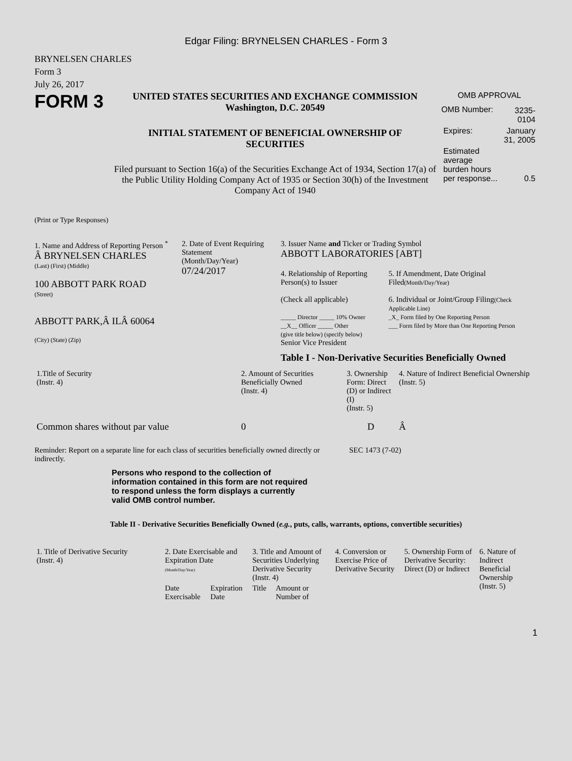Edgar Filing: BRYNELSEN CHARLES - Form 3
BRYNELSEN CHARLES
Form 3
July 26, 2017
FORM 3
UNITED STATES SECURITIES AND EXCHANGE COMMISSION
Washington, D.C. 20549
INITIAL STATEMENT OF BENEFICIAL OWNERSHIP OF SECURITIES
Filed pursuant to Section 16(a) of the Securities Exchange Act of 1934, Section 17(a) of the Public Utility Holding Company Act of 1935 or Section 30(h) of the Investment Company Act of 1940
OMB APPROVAL
| OMB Number: | 3235-0104 |
| Expires: | January 31, 2005 |
| Estimated average burden hours per response... | 0.5 |
(Print or Type Responses)
1. Name and Address of Reporting Person <sup>*</sup>
Â BRYNELSEN CHARLES
(Last) (First) (Middle)
100 ABBOTT PARK ROAD
(Street)
ABBOTT PARK,Â ILÂ 60064
(City) (State) (Zip)
2. Date of Event Requiring Statement
(Month/Day/Year)
07/24/2017
3. Issuer Name and Ticker or Trading Symbol
ABBOTT LABORATORIES [ABT]
4. Relationship of Reporting Person(s) to Issuer
(Check all applicable)
_____ Director _____ 10% Owner
__X__ Officer _____ Other
(give title below) (specify below)
Senior Vice President
5. If Amendment, Date Original Filed(Month/Day/Year)
6. Individual or Joint/Group Filing(Check Applicable Line)
_X_ Form filed by One Reporting Person
___ Form filed by More than One Reporting Person
Table I - Non-Derivative Securities Beneficially Owned
| 1.Title of Security (Instr. 4) | 2. Amount of Securities Beneficially Owned (Instr. 4) | 3. Ownership Form: Direct (D) or Indirect (I) (Instr. 5) | 4. Nature of Indirect Beneficial Ownership (Instr. 5) |
| --- | --- | --- | --- |
| Common shares without par value | 0 | D | Â |
Reminder: Report on a separate line for each class of securities beneficially owned directly or indirectly.
SEC 1473 (7-02)
Persons who respond to the collection of information contained in this form are not required to respond unless the form displays a currently valid OMB control number.
Table II - Derivative Securities Beneficially Owned (e.g., puts, calls, warrants, options, convertible securities)
| 1. Title of Derivative Security (Instr. 4) | 2. Date Exercisable and Expiration Date (Month/Day/Year) | | 3. Title and Amount of Securities Underlying Derivative Security (Instr. 4) | | 4. Conversion or Exercise Price of Derivative Security | 5. Ownership Form of Derivative Security: Direct (D) or Indirect | 6. Nature of Indirect Beneficial Ownership (Instr. 5) |
| --- | --- | --- | --- | --- | --- | --- | --- |
| | Date Exercisable | Expiration Date | Title | Amount or Number of | | | |
1